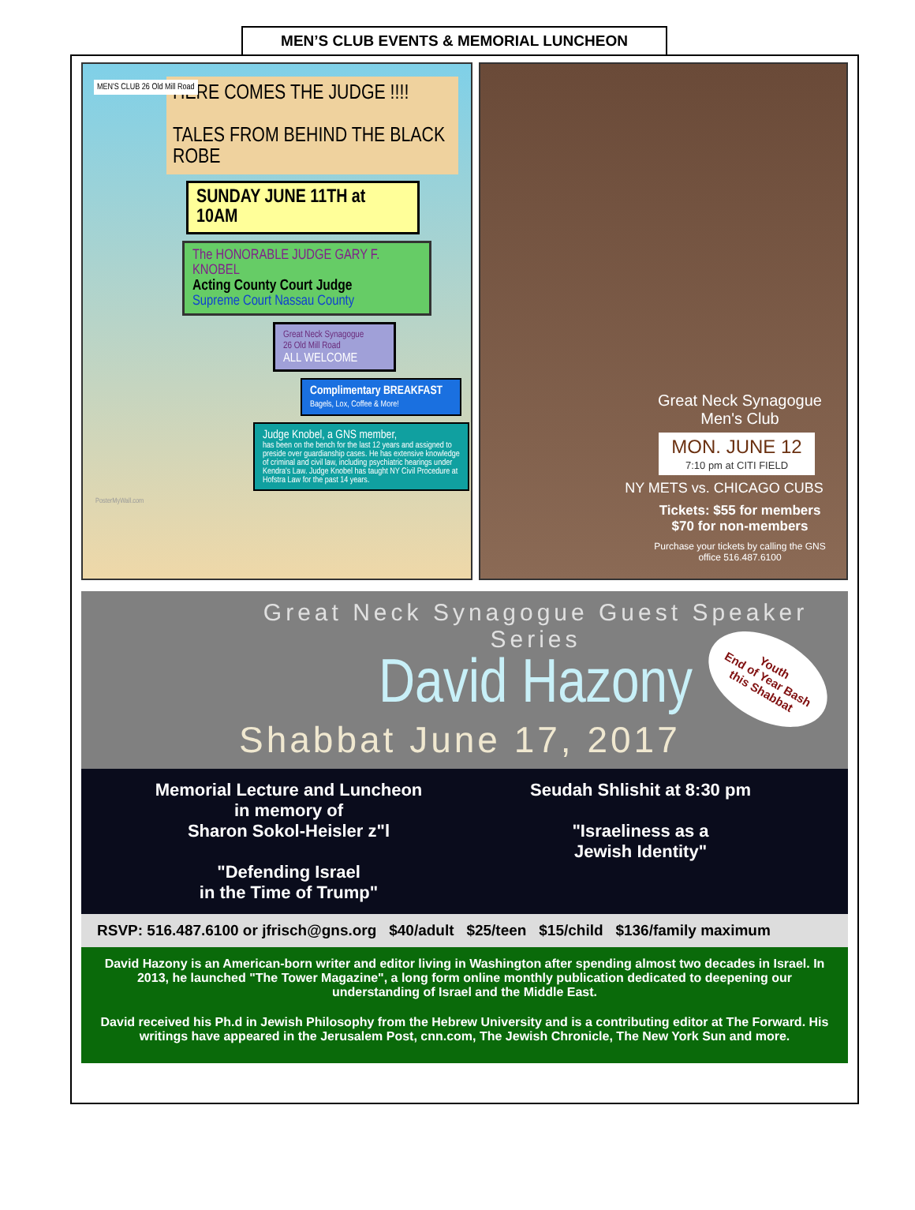MEN’S CLUB EVENTS & MEMORIAL LUNCHEON
MEN'S CLUB 26 Old Mill Road
HERE COMES THE JUDGE !!!!
TALES FROM BEHIND THE BLACK ROBE
SUNDAY JUNE 11TH at 10AM
The HONORABLE JUDGE GARY F. KNOBEL
Acting County Court Judge
Supreme Court Nassau County
Great Neck Synagogue
26 Old Mill Road
ALL WELCOME
Complimentary BREAKFAST
Bagels, Lox, Coffee & More!
Judge Knobel, a GNS member,
has been on the bench for the last 12 years and assigned to preside over guardianship cases. He has extensive knowledge of criminal and civil law, including psychiatric hearings under Kendra's Law. Judge Knobel has taught NY Civil Procedure at Hofstra Law for the past 14 years.
PosterMyWall.com
Great Neck Synagogue
Men's Club
MON. JUNE 12
7:10 pm at CITI FIELD
NY METS vs. CHICAGO CUBS
Tickets: $55 for members
$70 for non-members
Purchase your tickets by calling the GNS office 516.487.6100
Great Neck Synagogue Guest Speaker Series
David Hazony
Shabbat June 17, 2017
Youth
End of Year Bash
this Shabbat
Memorial Lecture and Luncheon
in memory of
Sharon Sokol-Heisler z"l
"Defending Israel
in the Time of Trump"
Seudah Shlishit at 8:30 pm
"Israeliness as a
Jewish Identity"
RSVP: 516.487.6100 or jfrisch@gns.org $40/adult $25/teen $15/child $136/family maximum
David Hazony is an American-born writer and editor living in Washington after spending almost two decades in Israel. In 2013, he launched "The Tower Magazine", a long form online monthly publication dedicated to deepening our understanding of Israel and the Middle East.
David received his Ph.d in Jewish Philosophy from the Hebrew University and is a contributing editor at The Forward. His writings have appeared in the Jerusalem Post, cnn.com, The Jewish Chronicle, The New York Sun and more.